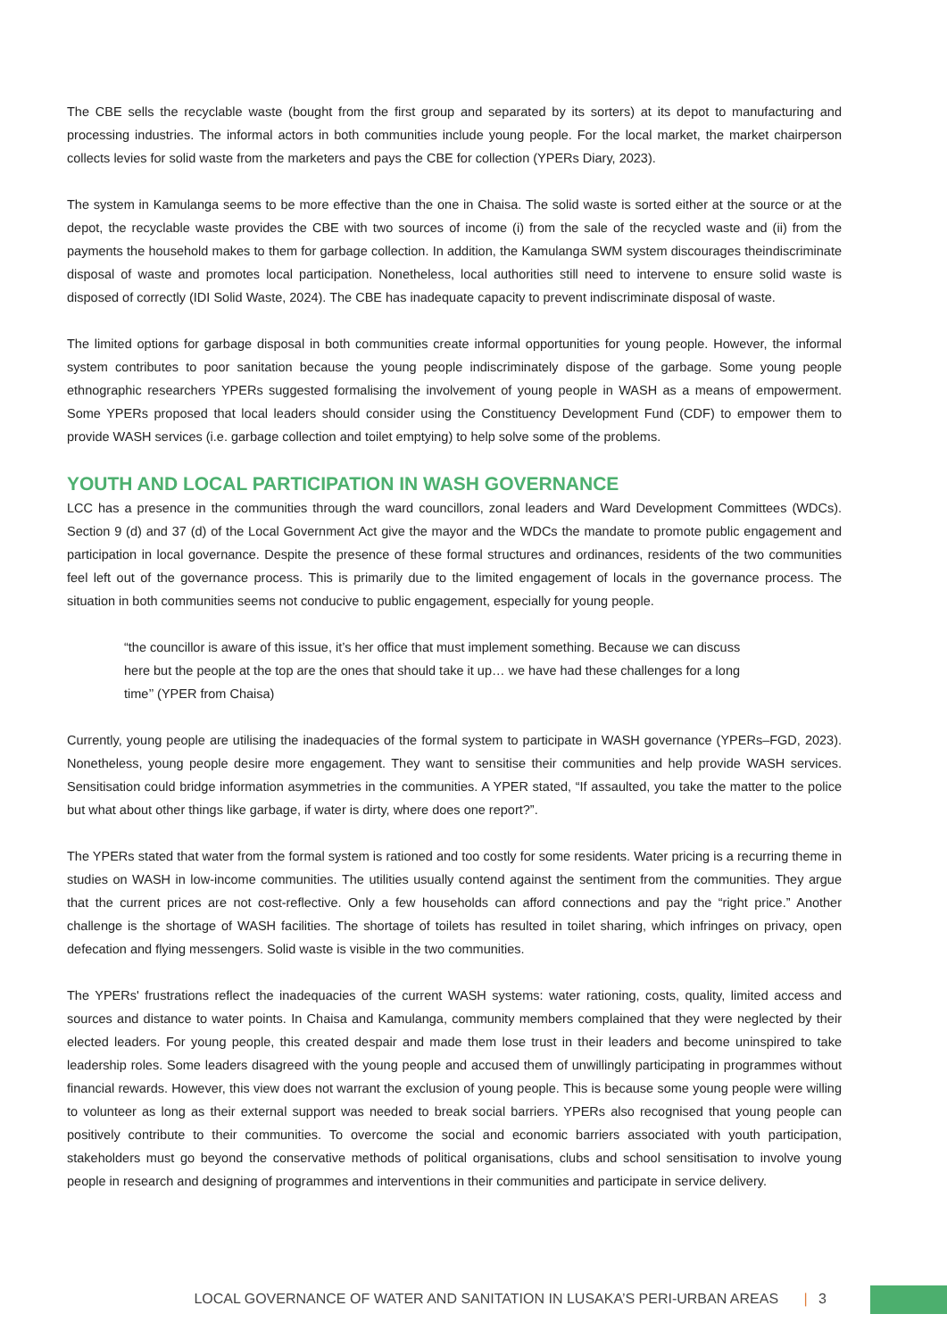The CBE sells the recyclable waste (bought from the first group and separated by its sorters) at its depot to manufacturing and processing industries. The informal actors in both communities include young people. For the local market, the market chairperson collects levies for solid waste from the marketers and pays the CBE for collection (YPERs Diary, 2023).
The system in Kamulanga seems to be more effective than the one in Chaisa. The solid waste is sorted either at the source or at the depot, the recyclable waste provides the CBE with two sources of income (i) from the sale of the recycled waste and (ii) from the payments the household makes to them for garbage collection. In addition, the Kamulanga SWM system discourages theindiscriminate disposal of waste and promotes local participation. Nonetheless, local authorities still need to intervene to ensure solid waste is disposed of correctly (IDI Solid Waste, 2024). The CBE has inadequate capacity to prevent indiscriminate disposal of waste.
The limited options for garbage disposal in both communities create informal opportunities for young people. However, the informal system contributes to poor sanitation because the young people indiscriminately dispose of the garbage. Some young people ethnographic researchers YPERs suggested formalising the involvement of young people in WASH as a means of empowerment. Some YPERs proposed that local leaders should consider using the Constituency Development Fund (CDF) to empower them to provide WASH services (i.e. garbage collection and toilet emptying) to help solve some of the problems.
YOUTH AND LOCAL PARTICIPATION IN WASH GOVERNANCE
LCC has a presence in the communities through the ward councillors, zonal leaders and Ward Development Committees (WDCs). Section 9 (d) and 37 (d) of the Local Government Act give the mayor and the WDCs the mandate to promote public engagement and participation in local governance. Despite the presence of these formal structures and ordinances, residents of the two communities feel left out of the governance process. This is primarily due to the limited engagement of locals in the governance process. The situation in both communities seems not conducive to public engagement, especially for young people.
“the councillor is aware of this issue, it’s her office that must implement something. Because we can discuss here but the people at the top are the ones that should take it up… we have had these challenges for a long time’’ (YPER from Chaisa)
Currently, young people are utilising the inadequacies of the formal system to participate in WASH governance (YPERs–FGD, 2023). Nonetheless, young people desire more engagement. They want to sensitise their communities and help provide WASH services. Sensitisation could bridge information asymmetries in the communities. A YPER stated, “If assaulted, you take the matter to the police but what about other things like garbage, if water is dirty, where does one report?”.
The YPERs stated that water from the formal system is rationed and too costly for some residents. Water pricing is a recurring theme in studies on WASH in low-income communities. The utilities usually contend against the sentiment from the communities. They argue that the current prices are not cost-reflective. Only a few households can afford connections and pay the “right price.” Another challenge is the shortage of WASH facilities. The shortage of toilets has resulted in toilet sharing, which infringes on privacy, open defecation and flying messengers. Solid waste is visible in the two communities.
The YPERs' frustrations reflect the inadequacies of the current WASH systems: water rationing, costs, quality, limited access and sources and distance to water points. In Chaisa and Kamulanga, community members complained that they were neglected by their elected leaders. For young people, this created despair and made them lose trust in their leaders and become uninspired to take leadership roles. Some leaders disagreed with the young people and accused them of unwillingly participating in programmes without financial rewards. However, this view does not warrant the exclusion of young people. This is because some young people were willing to volunteer as long as their external support was needed to break social barriers. YPERs also recognised that young people can positively contribute to their communities. To overcome the social and economic barriers associated with youth participation, stakeholders must go beyond the conservative methods of political organisations, clubs and school sensitisation to involve young people in research and designing of programmes and interventions in their communities and participate in service delivery.
LOCAL GOVERNANCE OF WATER AND SANITATION IN LUSAKA’S PERI-URBAN AREAS | 3